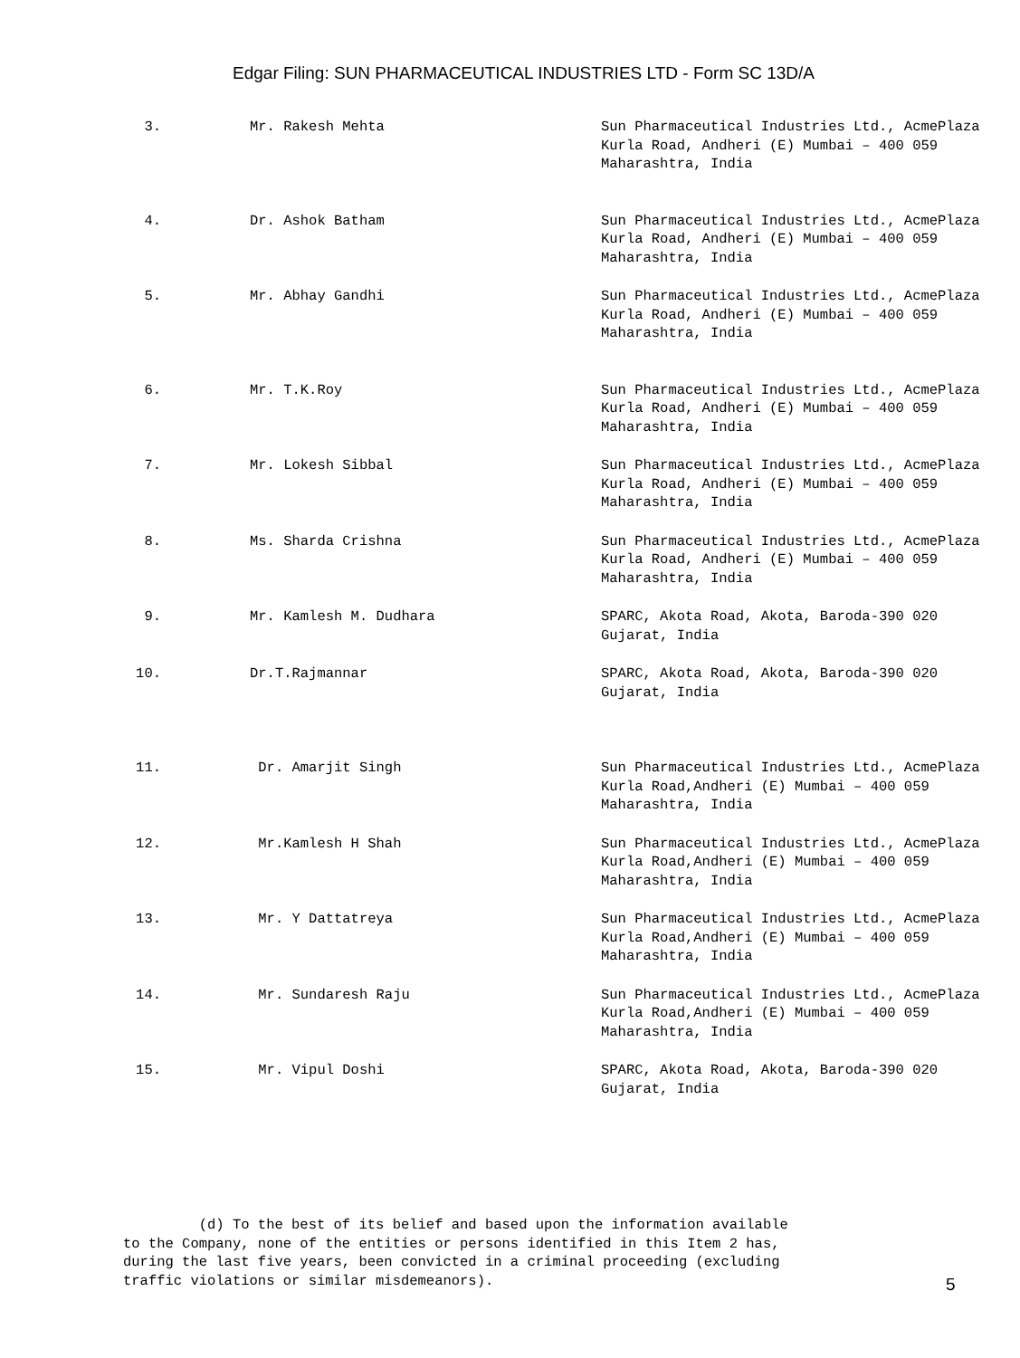Edgar Filing: SUN PHARMACEUTICAL INDUSTRIES LTD - Form SC 13D/A
| 3. | Mr. Rakesh Mehta | Sun Pharmaceutical Industries Ltd., AcmePlaza Kurla Road, Andheri (E) Mumbai – 400 059 Maharashtra, India |
| 4. | Dr. Ashok Batham | Sun Pharmaceutical Industries Ltd., AcmePlaza Kurla Road, Andheri (E) Mumbai – 400 059 Maharashtra, India |
| 5. | Mr. Abhay Gandhi | Sun Pharmaceutical Industries Ltd., AcmePlaza Kurla Road, Andheri (E) Mumbai – 400 059 Maharashtra, India |
| 6. | Mr. T.K.Roy | Sun Pharmaceutical Industries Ltd., AcmePlaza Kurla Road, Andheri (E) Mumbai – 400 059 Maharashtra, India |
| 7. | Mr. Lokesh Sibbal | Sun Pharmaceutical Industries Ltd., AcmePlaza Kurla Road, Andheri (E) Mumbai – 400 059 Maharashtra, India |
| 8. | Ms. Sharda Crishna | Sun Pharmaceutical Industries Ltd., AcmePlaza Kurla Road, Andheri (E) Mumbai – 400 059 Maharashtra, India |
| 9. | Mr. Kamlesh M. Dudhara | SPARC, Akota Road, Akota, Baroda-390 020 Gujarat, India |
| 10. | Dr.T.Rajmannar | SPARC, Akota Road, Akota, Baroda-390 020 Gujarat, India |
| 11. | Dr. Amarjit Singh | Sun Pharmaceutical Industries Ltd., AcmePlaza Kurla Road,Andheri (E) Mumbai – 400 059 Maharashtra, India |
| 12. | Mr.Kamlesh H Shah | Sun Pharmaceutical Industries Ltd., AcmePlaza Kurla Road,Andheri (E) Mumbai – 400 059 Maharashtra, India |
| 13. | Mr. Y Dattatreya | Sun Pharmaceutical Industries Ltd., AcmePlaza Kurla Road,Andheri (E) Mumbai – 400 059 Maharashtra, India |
| 14. | Mr. Sundaresh Raju | Sun Pharmaceutical Industries Ltd., AcmePlaza Kurla Road,Andheri (E) Mumbai – 400 059 Maharashtra, India |
| 15. | Mr. Vipul Doshi | SPARC, Akota Road, Akota, Baroda-390 020 Gujarat, India |
(d) To the best of its belief and based upon the information available
to the Company, none of the entities or persons identified in this Item 2 has,
during the last five years, been convicted in a criminal proceeding (excluding
traffic violations or similar misdemeanors).
5